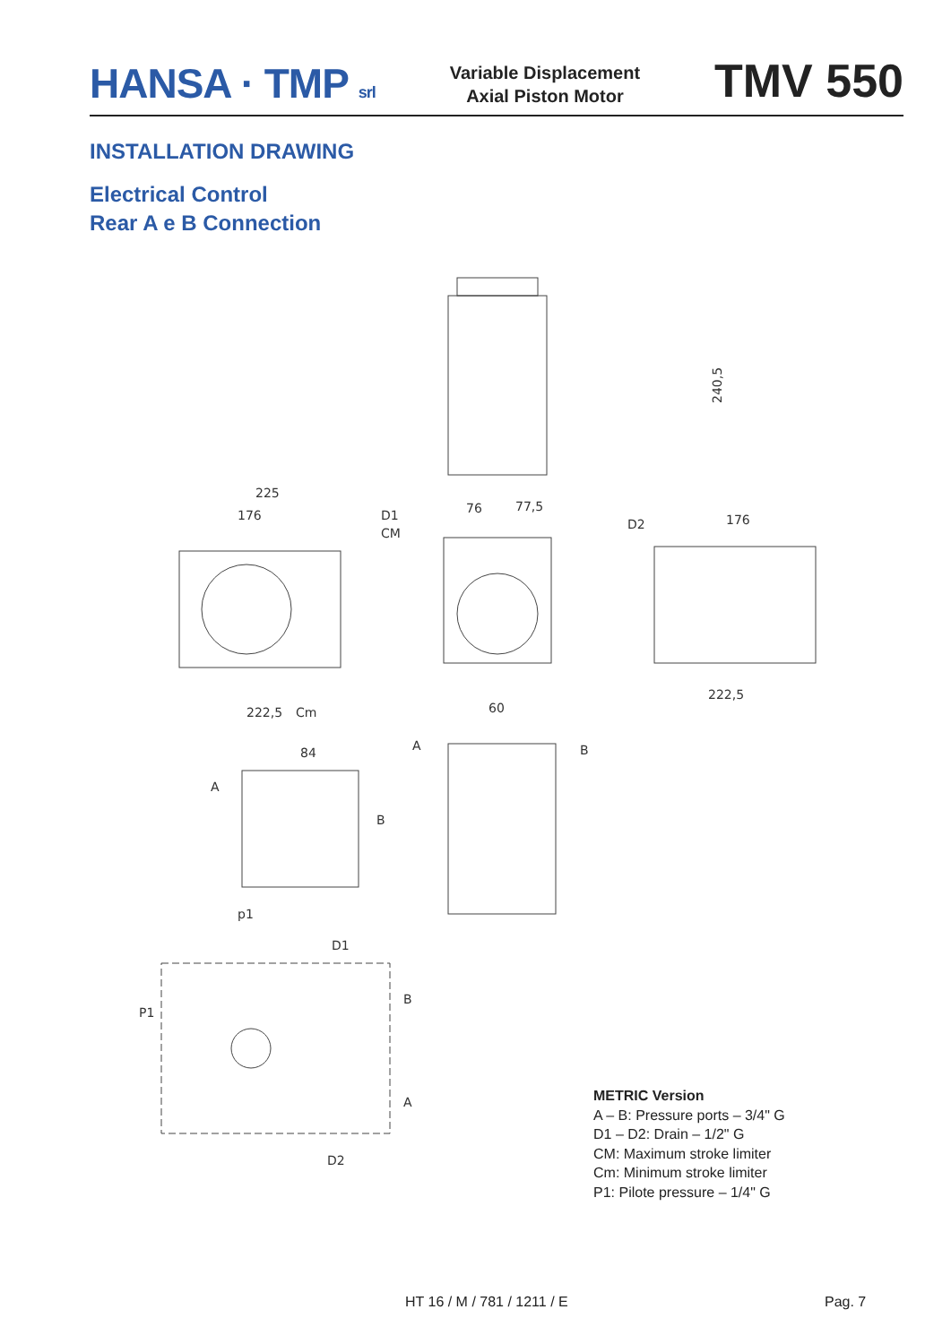HANSA · TMP srl
Variable Displacement
Axial Piston Motor
TMV 550
INSTALLATION DRAWING
Electrical Control
Rear A e B Connection
240,5
225
176
D1
CM
76
77,5
D2
176
Cm
222,5
222,5
60
84
A
B
A
B
p1
D1
B
P1
A
D2
METRIC Version
A – B: Pressure ports – 3/4" G
D1 – D2: Drain – 1/2" G
CM: Maximum stroke limiter
Cm: Minimum stroke limiter
P1: Pilote pressure – 1/4" G
HT 16 / M / 781 / 1211 / E Pag. 7